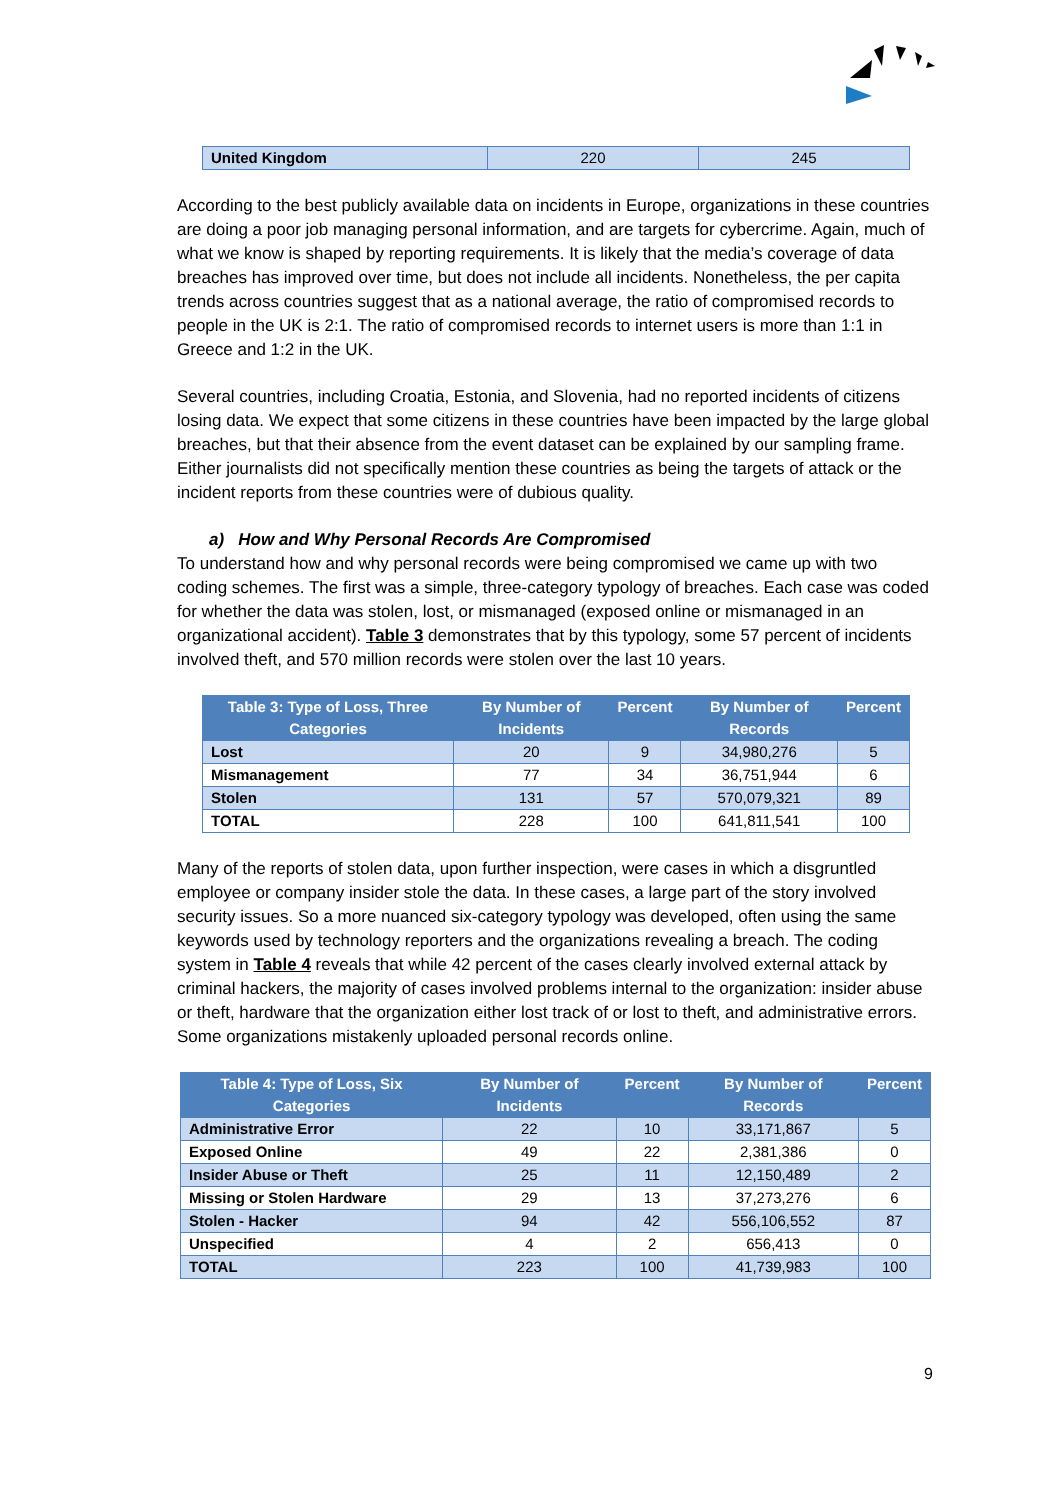| United Kingdom | 220 | 245 |
According to the best publicly available data on incidents in Europe, organizations in these countries are doing a poor job managing personal information, and are targets for cybercrime. Again, much of what we know is shaped by reporting requirements. It is likely that the media’s coverage of data breaches has improved over time, but does not include all incidents. Nonetheless, the per capita trends across countries suggest that as a national average, the ratio of compromised records to people in the UK is 2:1. The ratio of compromised records to internet users is more than 1:1 in Greece and 1:2 in the UK.
Several countries, including Croatia, Estonia, and Slovenia, had no reported incidents of citizens losing data. We expect that some citizens in these countries have been impacted by the large global breaches, but that their absence from the event dataset can be explained by our sampling frame. Either journalists did not specifically mention these countries as being the targets of attack or the incident reports from these countries were of dubious quality.
a) How and Why Personal Records Are Compromised
To understand how and why personal records were being compromised we came up with two coding schemes. The first was a simple, three-category typology of breaches. Each case was coded for whether the data was stolen, lost, or mismanaged (exposed online or mismanaged in an organizational accident). Table 3 demonstrates that by this typology, some 57 percent of incidents involved theft, and 570 million records were stolen over the last 10 years.
| Table 3: Type of Loss, Three Categories | By Number of Incidents | Percent | By Number of Records | Percent |
| --- | --- | --- | --- | --- |
| Lost | 20 | 9 | 34,980,276 | 5 |
| Mismanagement | 77 | 34 | 36,751,944 | 6 |
| Stolen | 131 | 57 | 570,079,321 | 89 |
| TOTAL | 228 | 100 | 641,811,541 | 100 |
Many of the reports of stolen data, upon further inspection, were cases in which a disgruntled employee or company insider stole the data. In these cases, a large part of the story involved security issues. So a more nuanced six-category typology was developed, often using the same keywords used by technology reporters and the organizations revealing a breach. The coding system in Table 4 reveals that while 42 percent of the cases clearly involved external attack by criminal hackers, the majority of cases involved problems internal to the organization: insider abuse or theft, hardware that the organization either lost track of or lost to theft, and administrative errors. Some organizations mistakenly uploaded personal records online.
| Table 4: Type of Loss, Six Categories | By Number of Incidents | Percent | By Number of Records | Percent |
| --- | --- | --- | --- | --- |
| Administrative Error | 22 | 10 | 33,171,867 | 5 |
| Exposed Online | 49 | 22 | 2,381,386 | 0 |
| Insider Abuse or Theft | 25 | 11 | 12,150,489 | 2 |
| Missing or Stolen Hardware | 29 | 13 | 37,273,276 | 6 |
| Stolen - Hacker | 94 | 42 | 556,106,552 | 87 |
| Unspecified | 4 | 2 | 656,413 | 0 |
| TOTAL | 223 | 100 | 41,739,983 | 100 |
9